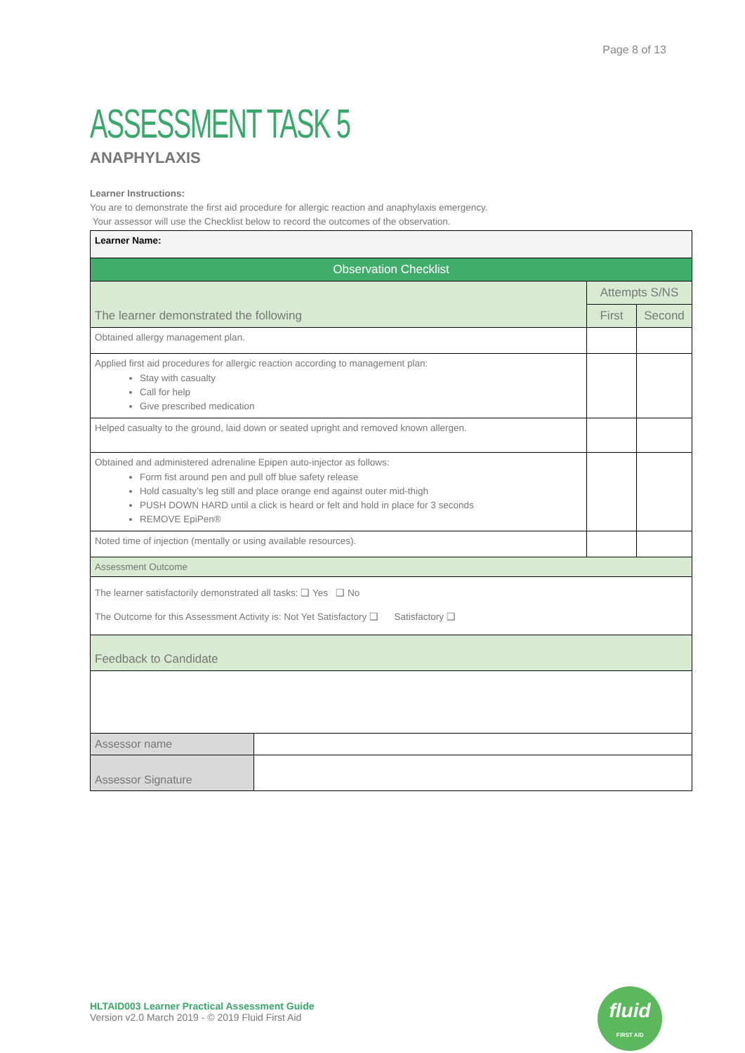Page 8 of 13
ASSESSMENT TASK 5
ANAPHYLAXIS
Learner Instructions:
You are to demonstrate the first aid procedure for allergic reaction and anaphylaxis emergency.
Your assessor will use the Checklist below to record the outcomes of the observation.
| Learner Name: | | | |
| Observation Checklist | | | |
| The learner demonstrated the following | | Attempts S/NS | |
| | | First | Second |
| Obtained allergy management plan. | | | |
| Applied first aid procedures for allergic reaction according to management plan: Stay with casualty Call for help Give prescribed medication | | | |
| Helped casualty to the ground, laid down or seated upright and removed known allergen. | | | |
| Obtained and administered adrenaline Epipen auto-injector as follows: Form fist around pen and pull off blue safety release Hold casualty’s leg still and place orange end against outer mid-thigh PUSH DOWN HARD until a click is heard or felt and hold in place for 3 seconds REMOVE EpiPen® | | | |
| Noted time of injection (mentally or using available resources). | | | |
| Assessment Outcome | | | |
| The learner satisfactorily demonstrated all tasks: ❑ Yes ❑ No The Outcome for this Assessment Activity is: Not Yet Satisfactory ❑ Satisfactory ❑ | | | |
| Feedback to Candidate | | | |
| Assessor name | | | |
| Assessor Signature | | | |
HLTAID003 Learner Practical Assessment Guide
Version v2.0 March 2019 - © 2019 Fluid First Aid
fluid
FIRST AID